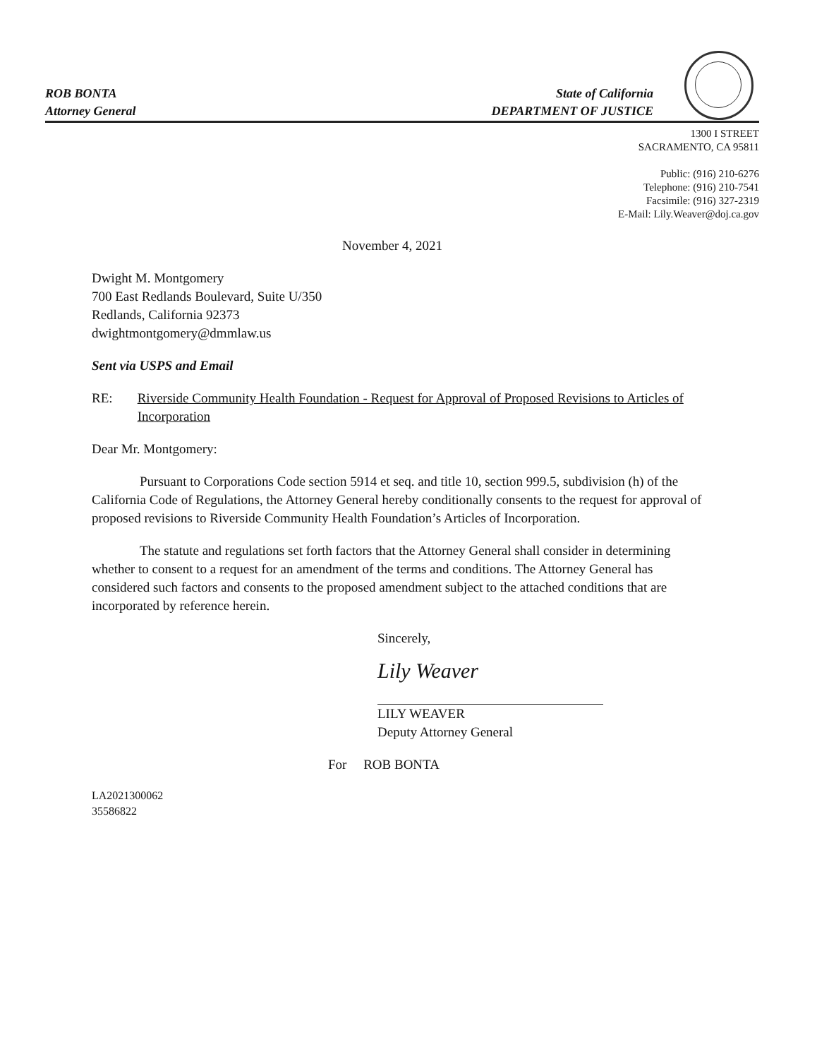ROB BONTA
Attorney General
State of California
DEPARTMENT OF JUSTICE
1300 I STREET
SACRAMENTO, CA 95811
Public: (916) 210-6276
Telephone: (916) 210-7541
Facsimile: (916) 327-2319
E-Mail: Lily.Weaver@doj.ca.gov
November 4, 2021
Dwight M. Montgomery
700 East Redlands Boulevard, Suite U/350
Redlands, California 92373
dwightmontgomery@dmmlaw.us
Sent via USPS and Email
RE: Riverside Community Health Foundation - Request for Approval of Proposed Revisions to Articles of Incorporation
Dear Mr. Montgomery:
Pursuant to Corporations Code section 5914 et seq. and title 10, section 999.5, subdivision (h) of the California Code of Regulations, the Attorney General hereby conditionally consents to the request for approval of proposed revisions to Riverside Community Health Foundation’s Articles of Incorporation.
The statute and regulations set forth factors that the Attorney General shall consider in determining whether to consent to a request for an amendment of the terms and conditions. The Attorney General has considered such factors and consents to the proposed amendment subject to the attached conditions that are incorporated by reference herein.
Sincerely,
Lily Weaver
LILY WEAVER
Deputy Attorney General
For ROB BONTA
LA2021300062
35586822